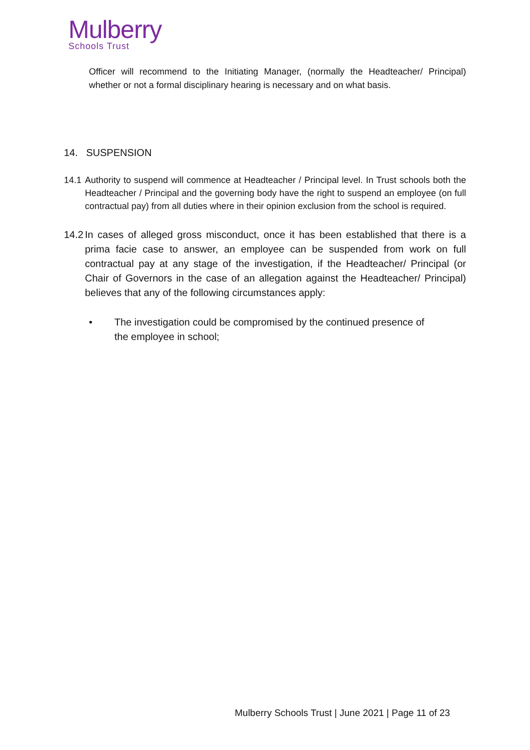Mulberry
Schools Trust
Officer will recommend to the Initiating Manager, (normally the Headteacher/ Principal) whether or not a formal disciplinary hearing is necessary and on what basis.
14. SUSPENSION
14.1
Authority to suspend will commence at Headteacher / Principal level. In Trust schools both the Headteacher / Principal and the governing body have the right to suspend an employee (on full contractual pay) from all duties where in their opinion exclusion from the school is required.
14.2
In cases of alleged gross misconduct, once it has been established that there is a prima facie case to answer, an employee can be suspended from work on full contractual pay at any stage of the investigation, if the Headteacher/ Principal (or Chair of Governors in the case of an allegation against the Headteacher/ Principal) believes that any of the following circumstances apply:
• The investigation could be compromised by the continued presence of the employee in school;
Mulberry Schools Trust | June 2021 | Page 11 of 23